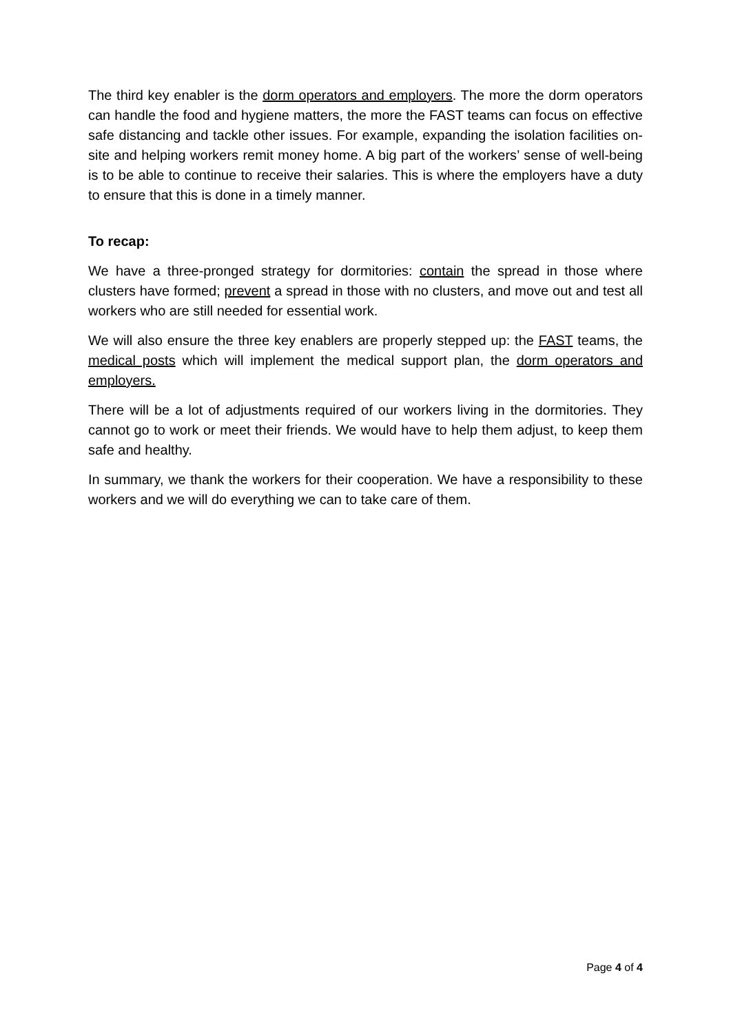The third key enabler is the dorm operators and employers. The more the dorm operators can handle the food and hygiene matters, the more the FAST teams can focus on effective safe distancing and tackle other issues. For example, expanding the isolation facilities on-site and helping workers remit money home. A big part of the workers’ sense of well-being is to be able to continue to receive their salaries. This is where the employers have a duty to ensure that this is done in a timely manner.
To recap:
We have a three-pronged strategy for dormitories: contain the spread in those where clusters have formed; prevent a spread in those with no clusters, and move out and test all workers who are still needed for essential work.
We will also ensure the three key enablers are properly stepped up: the FAST teams, the medical posts which will implement the medical support plan, the dorm operators and employers.
There will be a lot of adjustments required of our workers living in the dormitories. They cannot go to work or meet their friends. We would have to help them adjust, to keep them safe and healthy.
In summary, we thank the workers for their cooperation. We have a responsibility to these workers and we will do everything we can to take care of them.
Page 4 of 4